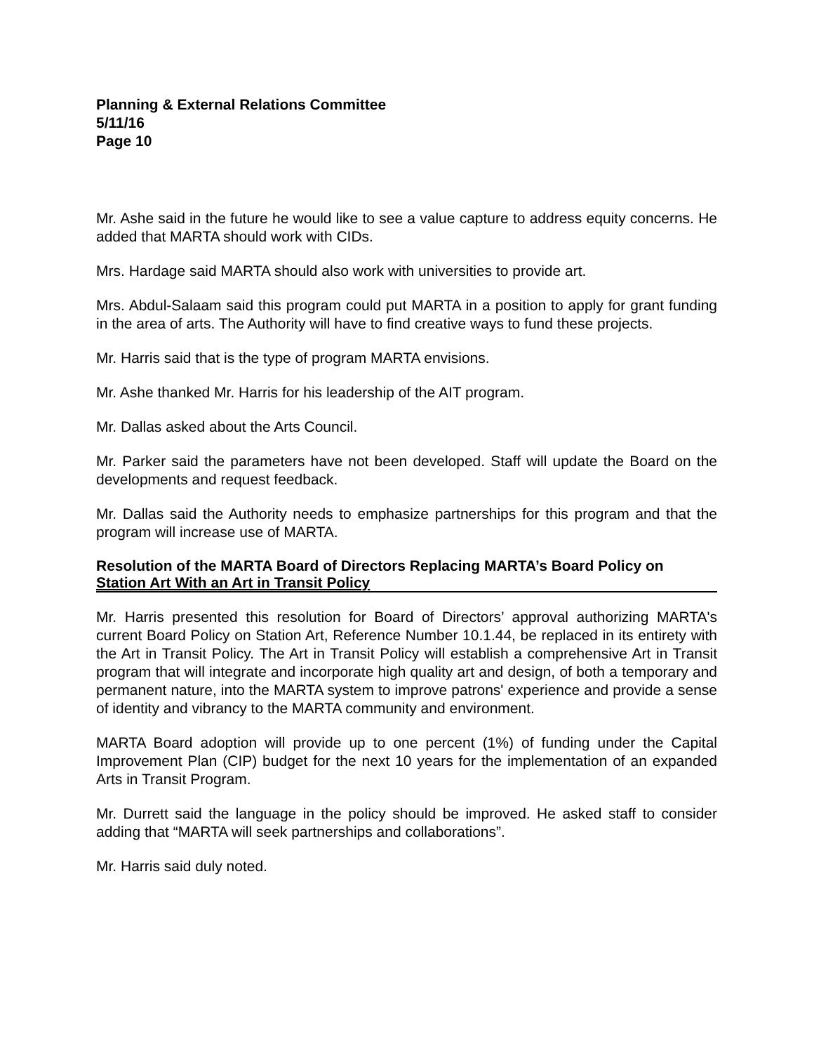Planning & External Relations Committee
5/11/16
Page 10
Mr. Ashe said in the future he would like to see a value capture to address equity concerns. He added that MARTA should work with CIDs.
Mrs. Hardage said MARTA should also work with universities to provide art.
Mrs. Abdul-Salaam said this program could put MARTA in a position to apply for grant funding in the area of arts. The Authority will have to find creative ways to fund these projects.
Mr. Harris said that is the type of program MARTA envisions.
Mr. Ashe thanked Mr. Harris for his leadership of the AIT program.
Mr. Dallas asked about the Arts Council.
Mr. Parker said the parameters have not been developed. Staff will update the Board on the developments and request feedback.
Mr. Dallas said the Authority needs to emphasize partnerships for this program and that the program will increase use of MARTA.
Resolution of the MARTA Board of Directors Replacing MARTA’s Board Policy on Station Art With an Art in Transit Policy
Mr. Harris presented this resolution for Board of Directors’ approval authorizing MARTA's current Board Policy on Station Art, Reference Number 10.1.44, be replaced in its entirety with the Art in Transit Policy. The Art in Transit Policy will establish a comprehensive Art in Transit program that will integrate and incorporate high quality art and design, of both a temporary and permanent nature, into the MARTA system to improve patrons' experience and provide a sense of identity and vibrancy to the MARTA community and environment.
MARTA Board adoption will provide up to one percent (1%) of funding under the Capital Improvement Plan (CIP) budget for the next 10 years for the implementation of an expanded Arts in Transit Program.
Mr. Durrett said the language in the policy should be improved. He asked staff to consider adding that “MARTA will seek partnerships and collaborations”.
Mr. Harris said duly noted.